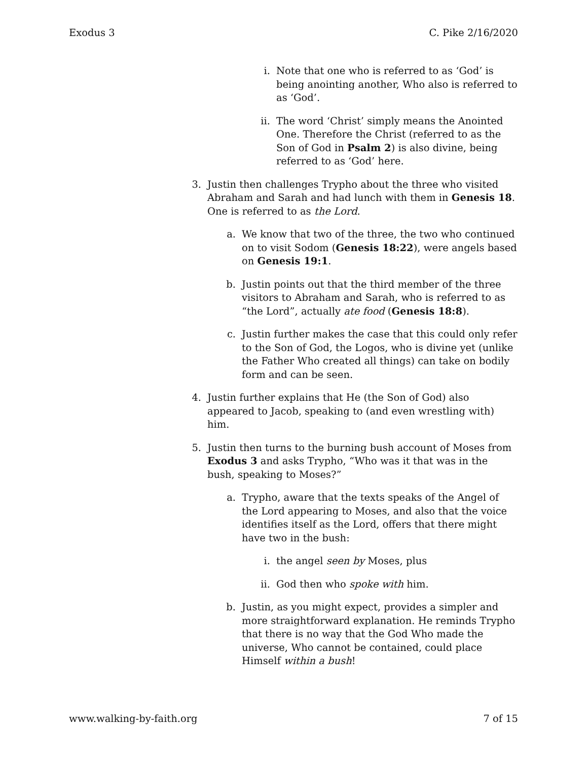Exodus 3 C. Pike 2/16/2020
i. Note that one who is referred to as ‘God’ is being anointing another, Who also is referred to as ‘God’.
ii. The word ‘Christ’ simply means the Anointed One. Therefore the Christ (referred to as the Son of God in Psalm 2) is also divine, being referred to as ‘God’ here.
3. Justin then challenges Trypho about the three who visited Abraham and Sarah and had lunch with them in Genesis 18. One is referred to as the Lord.
a. We know that two of the three, the two who continued on to visit Sodom (Genesis 18:22), were angels based on Genesis 19:1.
b. Justin points out that the third member of the three visitors to Abraham and Sarah, who is referred to as “the Lord”, actually ate food (Genesis 18:8).
c. Justin further makes the case that this could only refer to the Son of God, the Logos, who is divine yet (unlike the Father Who created all things) can take on bodily form and can be seen.
4. Justin further explains that He (the Son of God) also appeared to Jacob, speaking to (and even wrestling with) him.
5. Justin then turns to the burning bush account of Moses from Exodus 3 and asks Trypho, “Who was it that was in the bush, speaking to Moses?”
a. Trypho, aware that the texts speaks of the Angel of the Lord appearing to Moses, and also that the voice identifies itself as the Lord, offers that there might have two in the bush:
i. the angel seen by Moses, plus
ii. God then who spoke with him.
b. Justin, as you might expect, provides a simpler and more straightforward explanation. He reminds Trypho that there is no way that the God Who made the universe, Who cannot be contained, could place Himself within a bush!
www.walking-by-faith.org 7 of 15